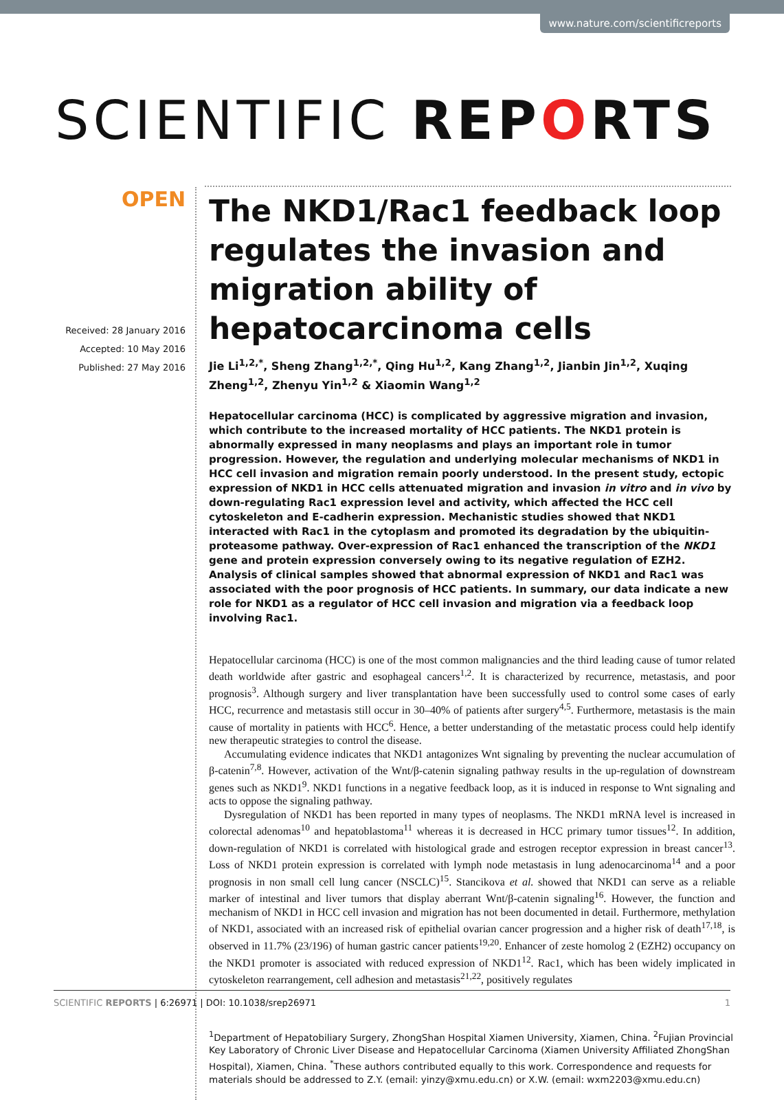www.nature.com/scientificreports
SCIENTIFIC REPORTS
OPEN
Received: 28 January 2016
Accepted: 10 May 2016
Published: 27 May 2016
The NKD1/Rac1 feedback loop regulates the invasion and migration ability of hepatocarcinoma cells
Jie Li<sup>1,2,*</sup>, Sheng Zhang<sup>1,2,*</sup>, Qing Hu<sup>1,2</sup>, Kang Zhang<sup>1,2</sup>, Jianbin Jin<sup>1,2</sup>, Xuqing Zheng<sup>1,2</sup>, Zhenyu Yin<sup>1,2</sup> & Xiaomin Wang<sup>1,2</sup>
Hepatocellular carcinoma (HCC) is complicated by aggressive migration and invasion, which contribute to the increased mortality of HCC patients. The NKD1 protein is abnormally expressed in many neoplasms and plays an important role in tumor progression. However, the regulation and underlying molecular mechanisms of NKD1 in HCC cell invasion and migration remain poorly understood. In the present study, ectopic expression of NKD1 in HCC cells attenuated migration and invasion in vitro and in vivo by down-regulating Rac1 expression level and activity, which affected the HCC cell cytoskeleton and E-cadherin expression. Mechanistic studies showed that NKD1 interacted with Rac1 in the cytoplasm and promoted its degradation by the ubiquitin-proteasome pathway. Over-expression of Rac1 enhanced the transcription of the NKD1 gene and protein expression conversely owing to its negative regulation of EZH2. Analysis of clinical samples showed that abnormal expression of NKD1 and Rac1 was associated with the poor prognosis of HCC patients. In summary, our data indicate a new role for NKD1 as a regulator of HCC cell invasion and migration via a feedback loop involving Rac1.
Hepatocellular carcinoma (HCC) is one of the most common malignancies and the third leading cause of tumor related death worldwide after gastric and esophageal cancers<sup>1,2</sup>. It is characterized by recurrence, metastasis, and poor prognosis<sup>3</sup>. Although surgery and liver transplantation have been successfully used to control some cases of early HCC, recurrence and metastasis still occur in 30–40% of patients after surgery<sup>4,5</sup>. Furthermore, metastasis is the main cause of mortality in patients with HCC<sup>6</sup>. Hence, a better understanding of the metastatic process could help identify new therapeutic strategies to control the disease.
Accumulating evidence indicates that NKD1 antagonizes Wnt signaling by preventing the nuclear accumulation of β-catenin<sup>7,8</sup>. However, activation of the Wnt/β-catenin signaling pathway results in the up-regulation of downstream genes such as NKD1<sup>9</sup>. NKD1 functions in a negative feedback loop, as it is induced in response to Wnt signaling and acts to oppose the signaling pathway.
Dysregulation of NKD1 has been reported in many types of neoplasms. The NKD1 mRNA level is increased in colorectal adenomas<sup>10</sup> and hepatoblastoma<sup>11</sup> whereas it is decreased in HCC primary tumor tissues<sup>12</sup>. In addition, down-regulation of NKD1 is correlated with histological grade and estrogen receptor expression in breast cancer<sup>13</sup>. Loss of NKD1 protein expression is correlated with lymph node metastasis in lung adenocarcinoma<sup>14</sup> and a poor prognosis in non small cell lung cancer (NSCLC)<sup>15</sup>. Stancikova et al. showed that NKD1 can serve as a reliable marker of intestinal and liver tumors that display aberrant Wnt/β-catenin signaling<sup>16</sup>. However, the function and mechanism of NKD1 in HCC cell invasion and migration has not been documented in detail. Furthermore, methylation of NKD1, associated with an increased risk of epithelial ovarian cancer progression and a higher risk of death<sup>17,18</sup>, is observed in 11.7% (23/196) of human gastric cancer patients<sup>19,20</sup>. Enhancer of zeste homolog 2 (EZH2) occupancy on the NKD1 promoter is associated with reduced expression of NKD1<sup>12</sup>. Rac1, which has been widely implicated in cytoskeleton rearrangement, cell adhesion and metastasis<sup>21,22</sup>, positively regulates
<sup>1</sup> Department of Hepatobiliary Surgery, ZhongShan Hospital Xiamen University, Xiamen, China. <sup>2</sup>Fujian Provincial Key Laboratory of Chronic Liver Disease and Hepatocellular Carcinoma (Xiamen University Affiliated ZhongShan Hospital), Xiamen, China. <sup>*</sup>These authors contributed equally to this work. Correspondence and requests for materials should be addressed to Z.Y. (email: yinzy@xmu.edu.cn) or X.W. (email: wxm2203@xmu.edu.cn)
SCIENTIFIC REPORTS | 6:26971 | DOI: 10.1038/srep26971 1